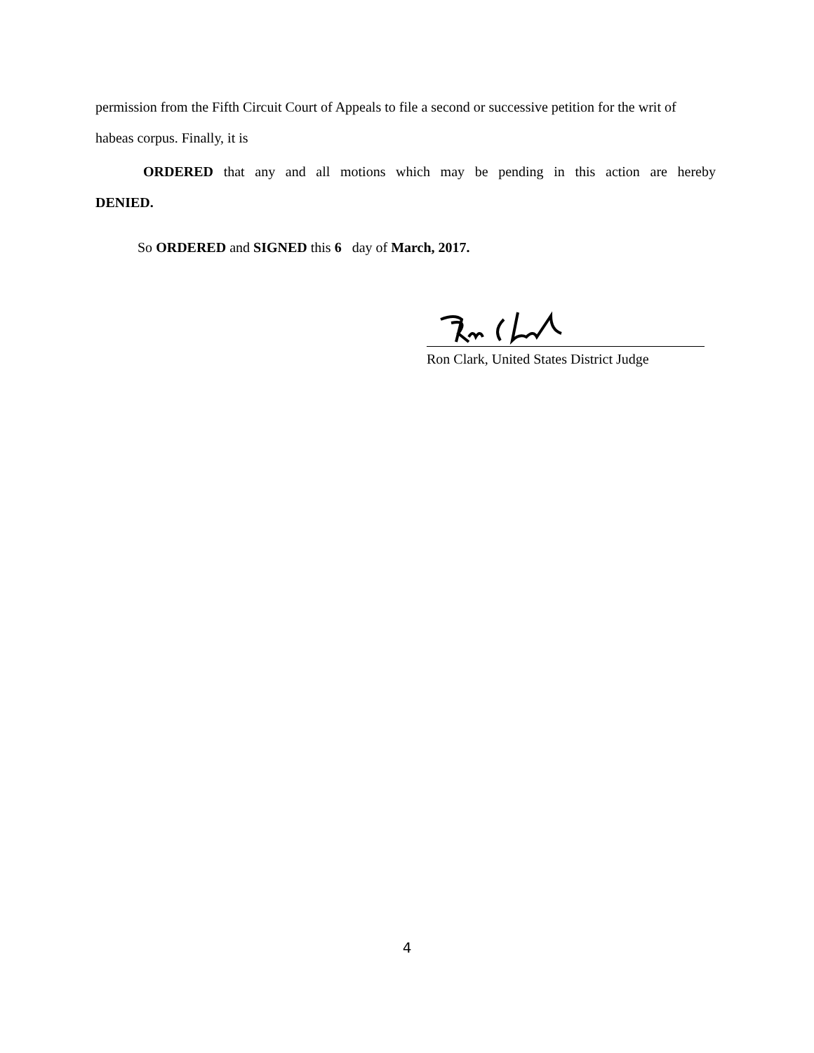permission from the Fifth Circuit Court of Appeals to file a second or successive petition for the writ of habeas corpus. Finally, it is
ORDERED that any and all motions which may be pending in this action are hereby
DENIED.
So ORDERED and SIGNED this 6 day of March, 2017.
Ron Clark, United States District Judge
4